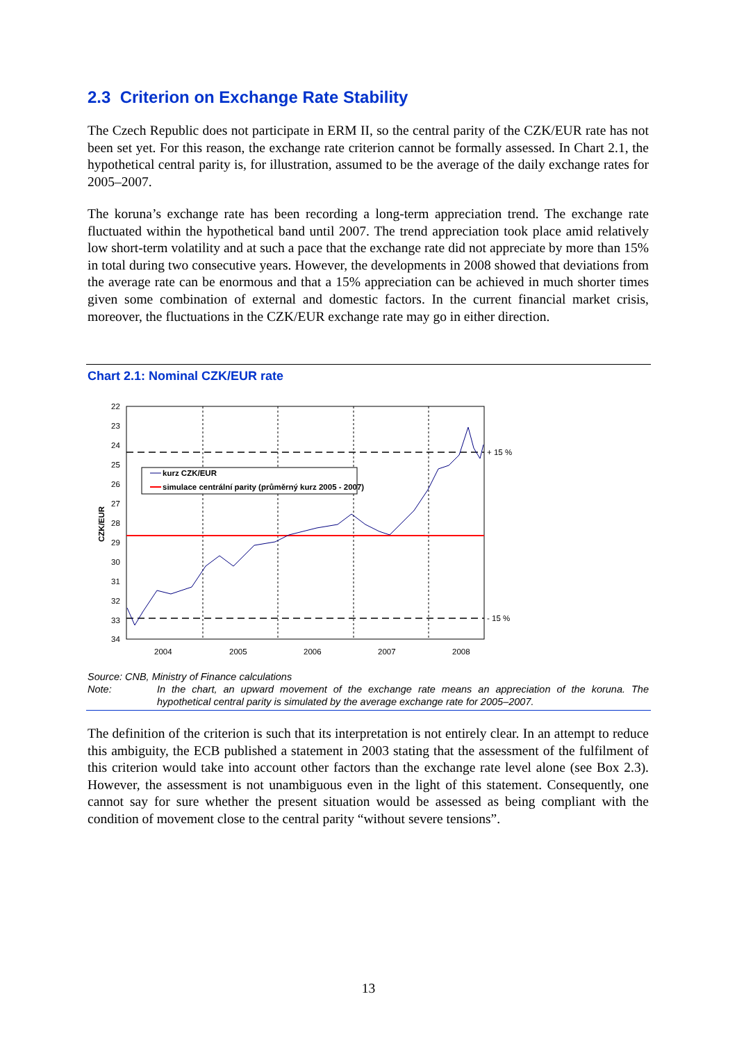2.3 Criterion on Exchange Rate Stability
The Czech Republic does not participate in ERM II, so the central parity of the CZK/EUR rate has not been set yet. For this reason, the exchange rate criterion cannot be formally assessed. In Chart 2.1, the hypothetical central parity is, for illustration, assumed to be the average of the daily exchange rates for 2005–2007.
The koruna’s exchange rate has been recording a long-term appreciation trend. The exchange rate fluctuated within the hypothetical band until 2007. The trend appreciation took place amid relatively low short-term volatility and at such a pace that the exchange rate did not appreciate by more than 15% in total during two consecutive years. However, the developments in 2008 showed that deviations from the average rate can be enormous and that a 15% appreciation can be achieved in much shorter times given some combination of external and domestic factors. In the current financial market crisis, moreover, the fluctuations in the CZK/EUR exchange rate may go in either direction.
Chart 2.1: Nominal CZK/EUR rate
22
23
24
25
26
27
28
29
30
31
32
33
34
2004
2005
2006
2007
2008
+ 15 %
- 15 %
CZK/EUR
kurz CZK/EUR
simulace centrální parity (průměrný kurz 2005 - 2007)
Source: CNB, Ministry of Finance calculations
Note: In the chart, an upward movement of the exchange rate means an appreciation of the koruna. The hypothetical central parity is simulated by the average exchange rate for 2005–2007.
The definition of the criterion is such that its interpretation is not entirely clear. In an attempt to reduce this ambiguity, the ECB published a statement in 2003 stating that the assessment of the fulfilment of this criterion would take into account other factors than the exchange rate level alone (see Box 2.3). However, the assessment is not unambiguous even in the light of this statement. Consequently, one cannot say for sure whether the present situation would be assessed as being compliant with the condition of movement close to the central parity “without severe tensions”.
13